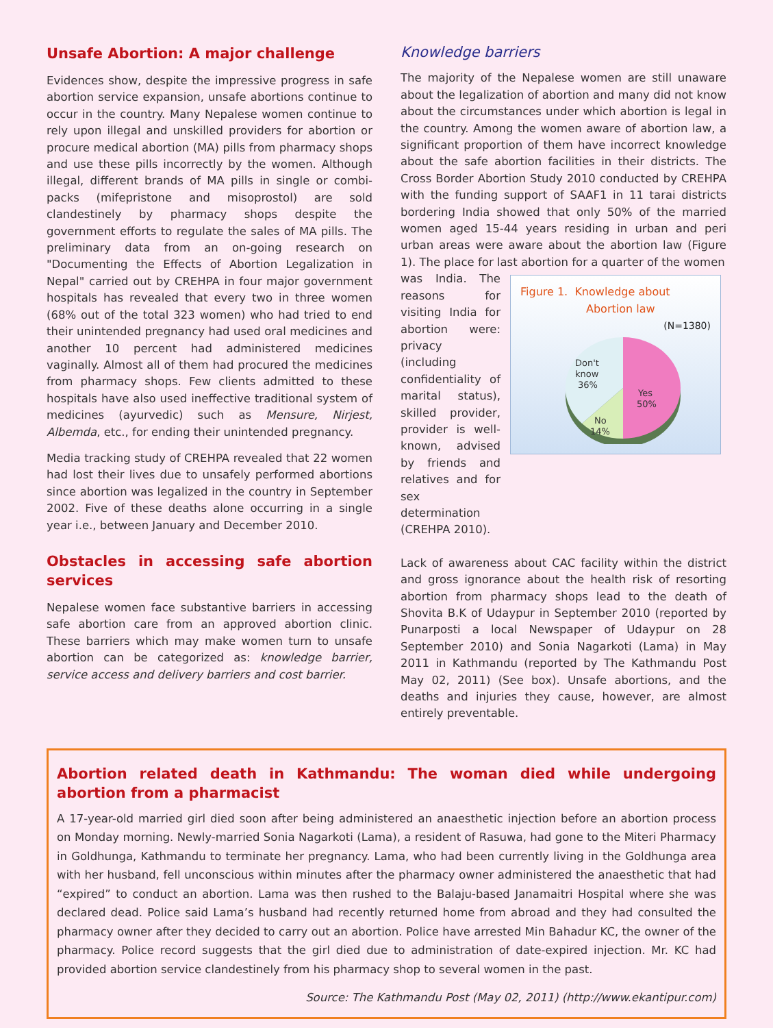Unsafe Abortion: A major challenge
Evidences show, despite the impressive progress in safe abortion service expansion, unsafe abortions continue to occur in the country. Many Nepalese women continue to rely upon illegal and unskilled providers for abortion or procure medical abortion (MA) pills from pharmacy shops and use these pills incorrectly by the women. Although illegal, different brands of MA pills in single or combi-packs (mifepristone and misoprostol) are sold clandestinely by pharmacy shops despite the government efforts to regulate the sales of MA pills. The preliminary data from an on-going research on "Documenting the Effects of Abortion Legalization in Nepal" carried out by CREHPA in four major government hospitals has revealed that every two in three women (68% out of the total 323 women) who had tried to end their unintended pregnancy had used oral medicines and another 10 percent had administered medicines vaginally. Almost all of them had procured the medicines from pharmacy shops. Few clients admitted to these hospitals have also used ineffective traditional system of medicines (ayurvedic) such as Mensure, Nirjest, Albemda, etc., for ending their unintended pregnancy.
Media tracking study of CREHPA revealed that 22 women had lost their lives due to unsafely performed abortions since abortion was legalized in the country in September 2002. Five of these deaths alone occurring in a single year i.e., between January and December 2010.
Obstacles in accessing safe abortion services
Nepalese women face substantive barriers in accessing safe abortion care from an approved abortion clinic. These barriers which may make women turn to unsafe abortion can be categorized as: knowledge barrier, service access and delivery barriers and cost barrier.
Knowledge barriers
The majority of the Nepalese women are still unaware about the legalization of abortion and many did not know about the circumstances under which abortion is legal in the country. Among the women aware of abortion law, a significant proportion of them have incorrect knowledge about the safe abortion facilities in their districts. The Cross Border Abortion Study 2010 conducted by CREHPA with the funding support of SAAF1 in 11 tarai districts bordering India showed that only 50% of the married women aged 15-44 years residing in urban and peri urban areas were aware about the abortion law (Figure 1). The place for last abortion for a quarter of the women
was India. The reasons for visiting India for abortion were: privacy (including confidentiality of marital status), skilled provider, provider is well-known, advised by friends and relatives and for sex determination (CREHPA 2010).
Figure 1. Knowledge about
Abortion law
(N=1380)
Yes
50%
No
14%
Don't
know
36%
Lack of awareness about CAC facility within the district and gross ignorance about the health risk of resorting abortion from pharmacy shops lead to the death of Shovita B.K of Udaypur in September 2010 (reported by Punarposti a local Newspaper of Udaypur on 28 September 2010) and Sonia Nagarkoti (Lama) in May 2011 in Kathmandu (reported by The Kathmandu Post May 02, 2011) (See box). Unsafe abortions, and the deaths and injuries they cause, however, are almost entirely preventable.
Abortion related death in Kathmandu: The woman died while undergoing abortion from a pharmacist
A 17-year-old married girl died soon after being administered an anaesthetic injection before an abortion process on Monday morning. Newly-married Sonia Nagarkoti (Lama), a resident of Rasuwa, had gone to the Miteri Pharmacy in Goldhunga, Kathmandu to terminate her pregnancy. Lama, who had been currently living in the Goldhunga area with her husband, fell unconscious within minutes after the pharmacy owner administered the anaesthetic that had “expired” to conduct an abortion. Lama was then rushed to the Balaju-based Janamaitri Hospital where she was declared dead. Police said Lama’s husband had recently returned home from abroad and they had consulted the pharmacy owner after they decided to carry out an abortion. Police have arrested Min Bahadur KC, the owner of the pharmacy. Police record suggests that the girl died due to administration of date-expired injection. Mr. KC had provided abortion service clandestinely from his pharmacy shop to several women in the past.
Source: The Kathmandu Post (May 02, 2011) (http://www.ekantipur.com)